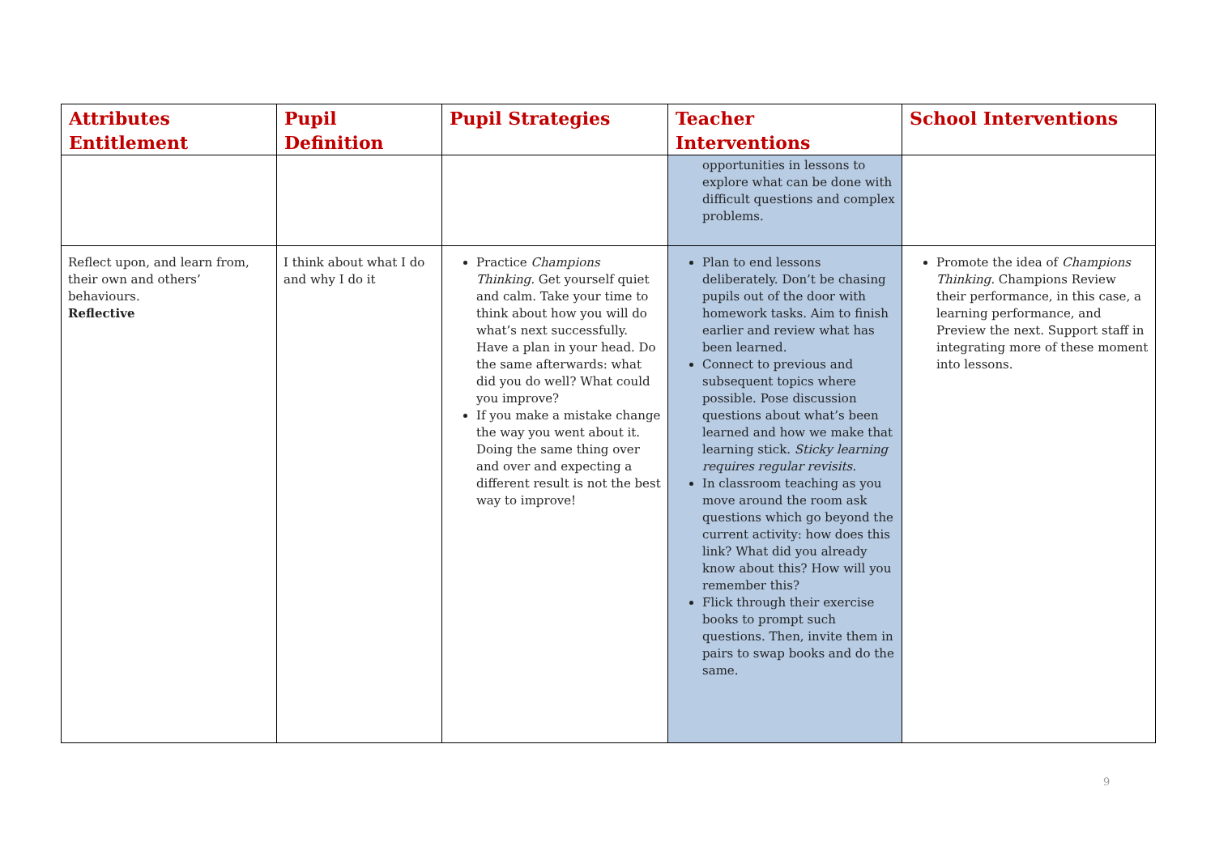| Attributes Entitlement | Pupil Definition | Pupil Strategies | Teacher Interventions | School Interventions |
| --- | --- | --- | --- | --- |
| | | | opportunities in lessons to explore what can be done with difficult questions and complex problems. | |
| Reflect upon, and learn from, their own and others’ behaviours. Reflective | I think about what I do and why I do it | Practice Champions Thinking. Get yourself quiet and calm. Take your time to think about how you will do what’s next successfully. Have a plan in your head. Do the same afterwards: what did you do well? What could you improve? If you make a mistake change the way you went about it. Doing the same thing over and over and expecting a different result is not the best way to improve! | Plan to end lessons deliberately. Don’t be chasing pupils out of the door with homework tasks. Aim to finish earlier and review what has been learned. Connect to previous and subsequent topics where possible. Pose discussion questions about what’s been learned and how we make that learning stick. Sticky learning requires regular revisits. In classroom teaching as you move around the room ask questions which go beyond the current activity: how does this link? What did you already know about this? How will you remember this? Flick through their exercise books to prompt such questions. Then, invite them in pairs to swap books and do the same. | Promote the idea of Champions Thinking. Champions Review their performance, in this case, a learning performance, and Preview the next. Support staff in integrating more of these moment into lessons. |
9